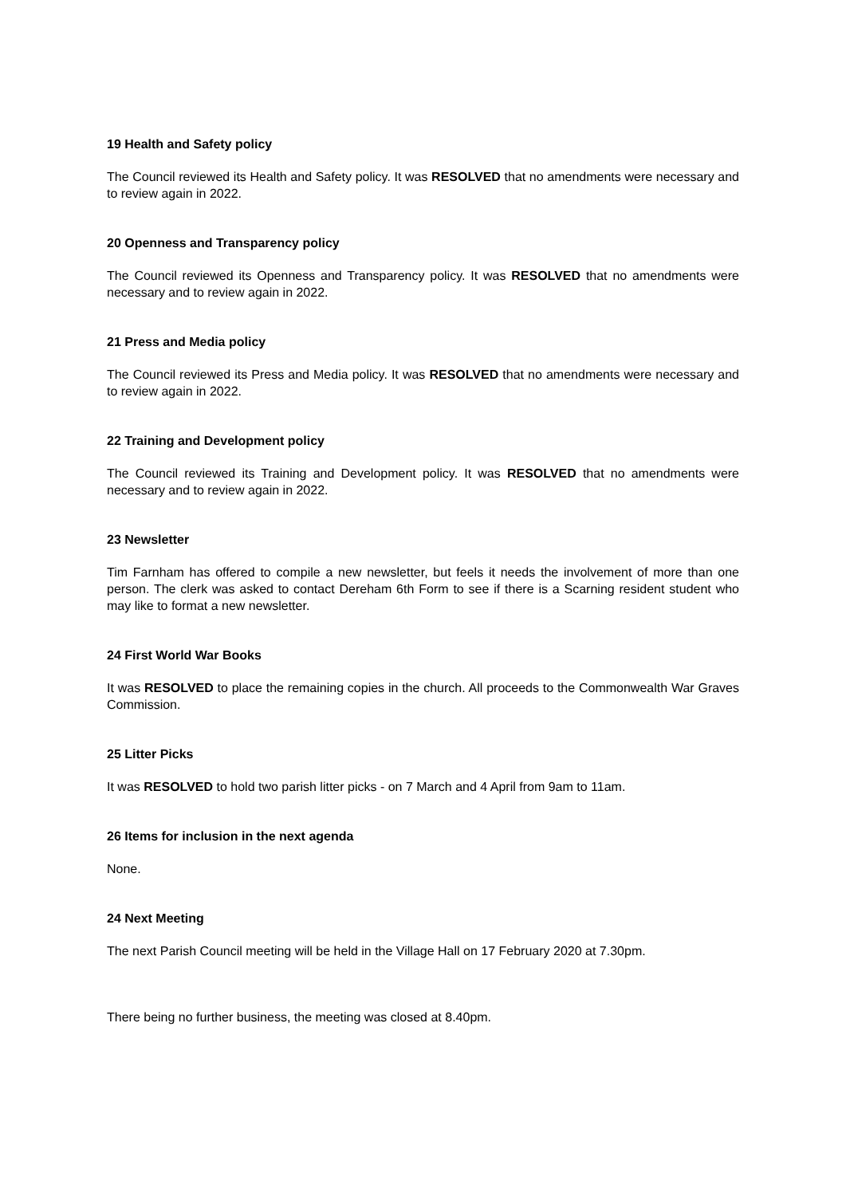19 Health and Safety policy
The Council reviewed its Health and Safety policy. It was RESOLVED that no amendments were necessary and to review again in 2022.
20 Openness and Transparency policy
The Council reviewed its Openness and Transparency policy. It was RESOLVED that no amendments were necessary and to review again in 2022.
21 Press and Media policy
The Council reviewed its Press and Media policy. It was RESOLVED that no amendments were necessary and to review again in 2022.
22 Training and Development policy
The Council reviewed its Training and Development policy. It was RESOLVED that no amendments were necessary and to review again in 2022.
23 Newsletter
Tim Farnham has offered to compile a new newsletter, but feels it needs the involvement of more than one person. The clerk was asked to contact Dereham 6th Form to see if there is a Scarning resident student who may like to format a new newsletter.
24 First World War Books
It was RESOLVED to place the remaining copies in the church. All proceeds to the Commonwealth War Graves Commission.
25 Litter Picks
It was RESOLVED to hold two parish litter picks - on 7 March and 4 April from 9am to 11am.
26 Items for inclusion in the next agenda
None.
24 Next Meeting
The next Parish Council meeting will be held in the Village Hall on 17 February 2020 at 7.30pm.
There being no further business, the meeting was closed at 8.40pm.